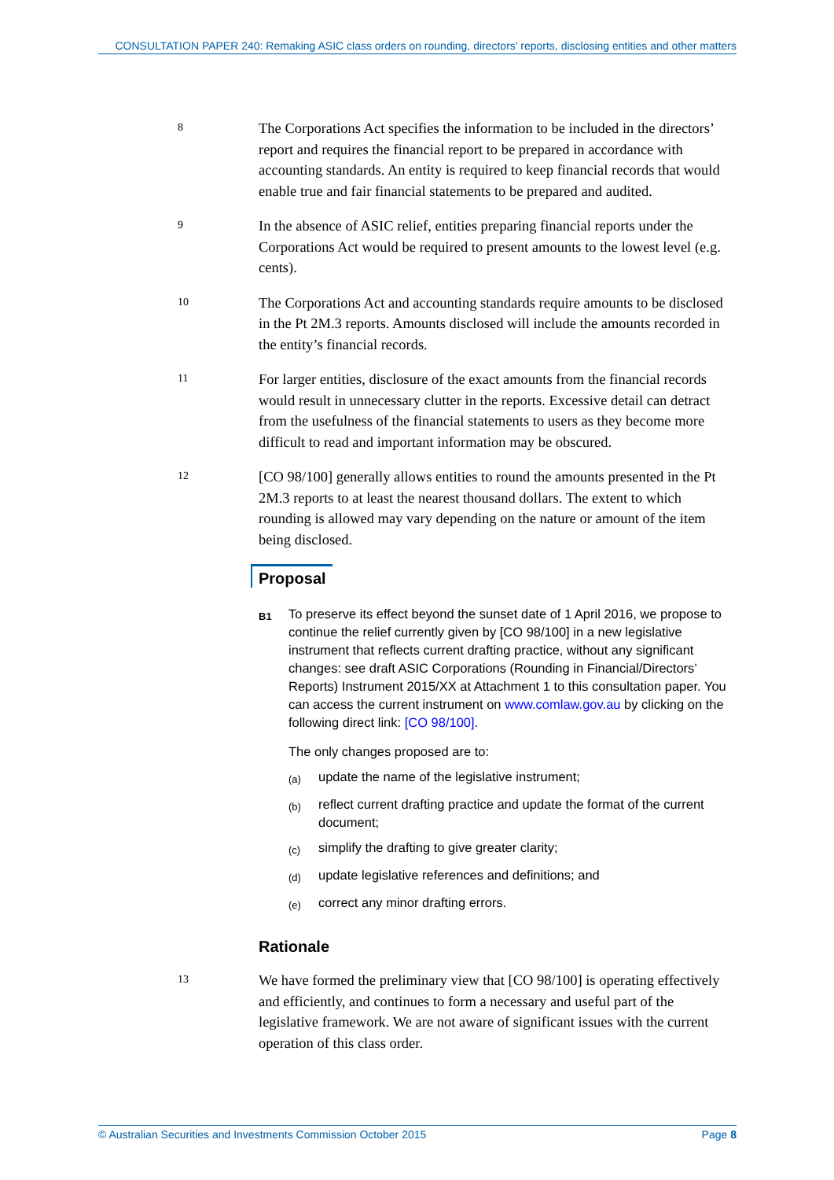CONSULTATION PAPER 240: Remaking ASIC class orders on rounding, directors’ reports, disclosing entities and other matters
8
The Corporations Act specifies the information to be included in the directors’ report and requires the financial report to be prepared in accordance with accounting standards. An entity is required to keep financial records that would enable true and fair financial statements to be prepared and audited.
9
In the absence of ASIC relief, entities preparing financial reports under the Corporations Act would be required to present amounts to the lowest level (e.g. cents).
10
The Corporations Act and accounting standards require amounts to be disclosed in the Pt 2M.3 reports. Amounts disclosed will include the amounts recorded in the entity’s financial records.
11
For larger entities, disclosure of the exact amounts from the financial records would result in unnecessary clutter in the reports. Excessive detail can detract from the usefulness of the financial statements to users as they become more difficult to read and important information may be obscured.
12
[CO 98/100] generally allows entities to round the amounts presented in the Pt 2M.3 reports to at least the nearest thousand dollars. The extent to which rounding is allowed may vary depending on the nature or amount of the item being disclosed.
Proposal
B1
To preserve its effect beyond the sunset date of 1 April 2016, we propose to continue the relief currently given by [CO 98/100] in a new legislative instrument that reflects current drafting practice, without any significant changes: see draft ASIC Corporations (Rounding in Financial/Directors’ Reports) Instrument 2015/XX at Attachment 1 to this consultation paper. You can access the current instrument on www.comlaw.gov.au by clicking on the following direct link: [CO 98/100].
The only changes proposed are to:
(a)
update the name of the legislative instrument;
(b)
reflect current drafting practice and update the format of the current document;
(c)
simplify the drafting to give greater clarity;
(d)
update legislative references and definitions; and
(e)
correct any minor drafting errors.
Rationale
13
We have formed the preliminary view that [CO 98/100] is operating effectively and efficiently, and continues to form a necessary and useful part of the legislative framework. We are not aware of significant issues with the current operation of this class order.
© Australian Securities and Investments Commission October 2015 Page 8